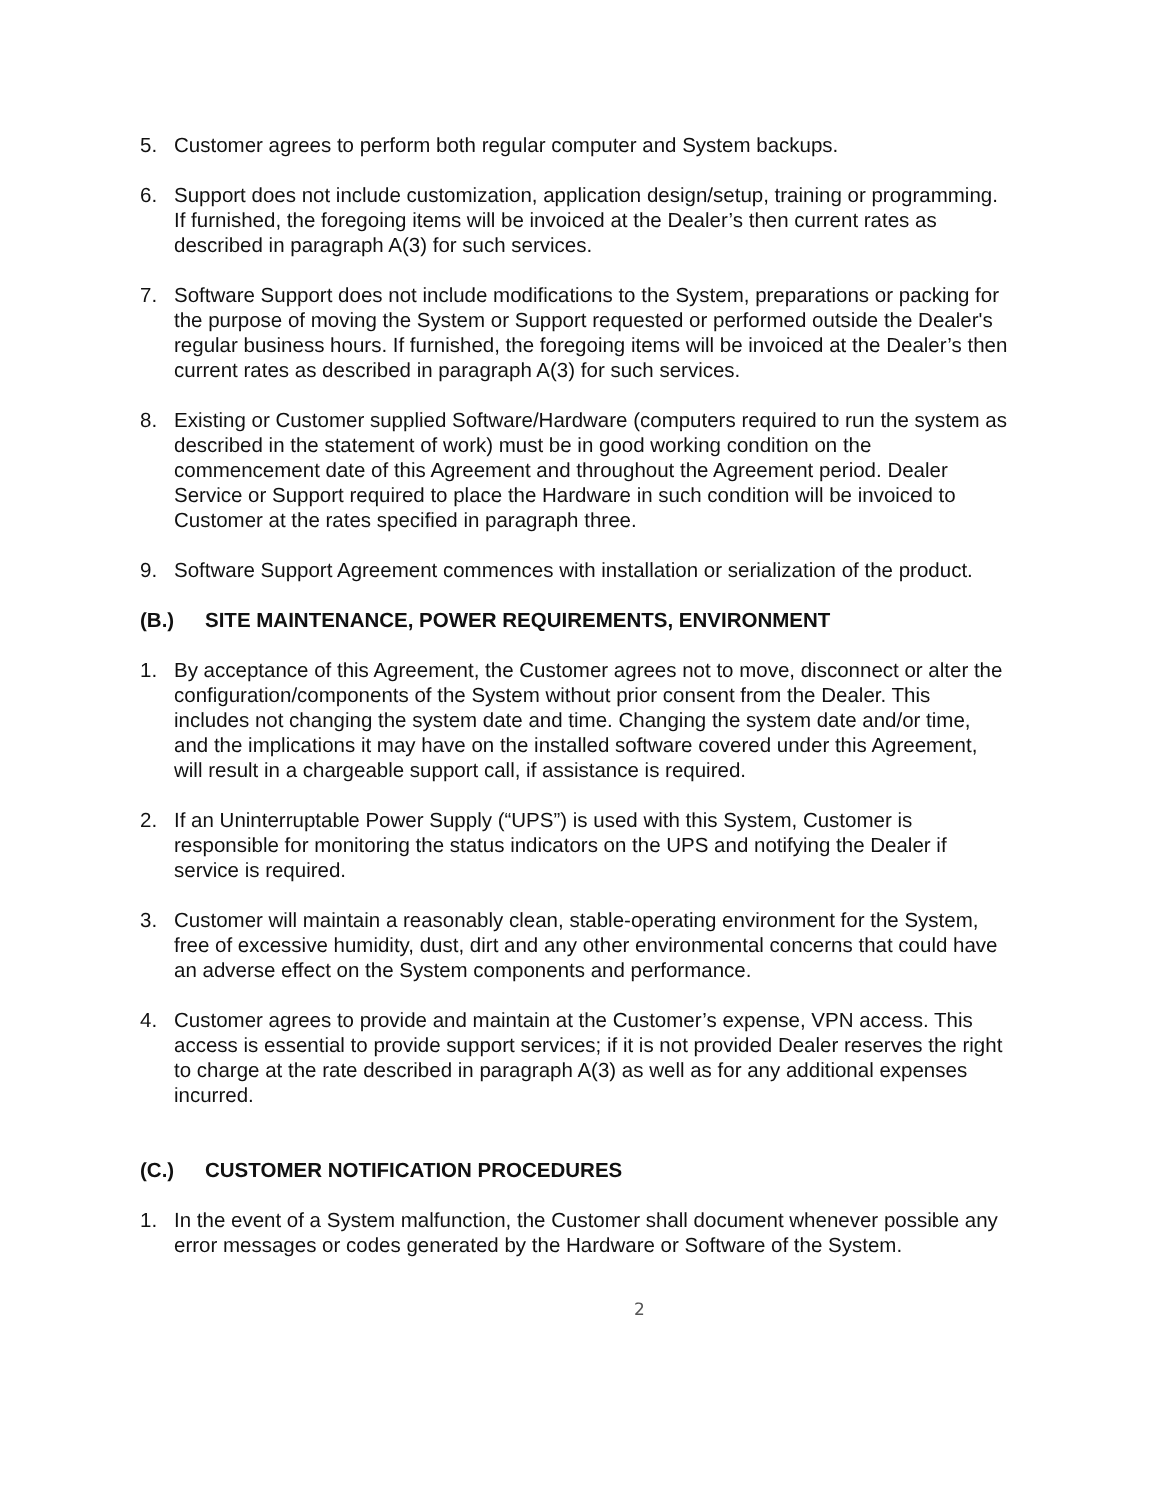5. Customer agrees to perform both regular computer and System backups.
6. Support does not include customization, application design/setup, training or programming. If furnished, the foregoing items will be invoiced at the Dealer’s then current rates as described in paragraph A(3) for such services.
7. Software Support does not include modifications to the System, preparations or packing for the purpose of moving the System or Support requested or performed outside the Dealer's regular business hours. If furnished, the foregoing items will be invoiced at the Dealer’s then current rates as described in paragraph A(3) for such services.
8. Existing or Customer supplied Software/Hardware (computers required to run the system as described in the statement of work) must be in good working condition on the commencement date of this Agreement and throughout the Agreement period. Dealer Service or Support required to place the Hardware in such condition will be invoiced to Customer at the rates specified in paragraph three.
9. Software Support Agreement commences with installation or serialization of the product.
(B.) SITE MAINTENANCE, POWER REQUIREMENTS, ENVIRONMENT
1. By acceptance of this Agreement, the Customer agrees not to move, disconnect or alter the configuration/components of the System without prior consent from the Dealer. This includes not changing the system date and time. Changing the system date and/or time, and the implications it may have on the installed software covered under this Agreement, will result in a chargeable support call, if assistance is required.
2. If an Uninterruptable Power Supply (“UPS”) is used with this System, Customer is responsible for monitoring the status indicators on the UPS and notifying the Dealer if service is required.
3. Customer will maintain a reasonably clean, stable-operating environment for the System, free of excessive humidity, dust, dirt and any other environmental concerns that could have an adverse effect on the System components and performance.
4. Customer agrees to provide and maintain at the Customer’s expense, VPN access. This access is essential to provide support services; if it is not provided Dealer reserves the right to charge at the rate described in paragraph A(3) as well as for any additional expenses incurred.
(C.) CUSTOMER NOTIFICATION PROCEDURES
1. In the event of a System malfunction, the Customer shall document whenever possible any error messages or codes generated by the Hardware or Software of the System.
2